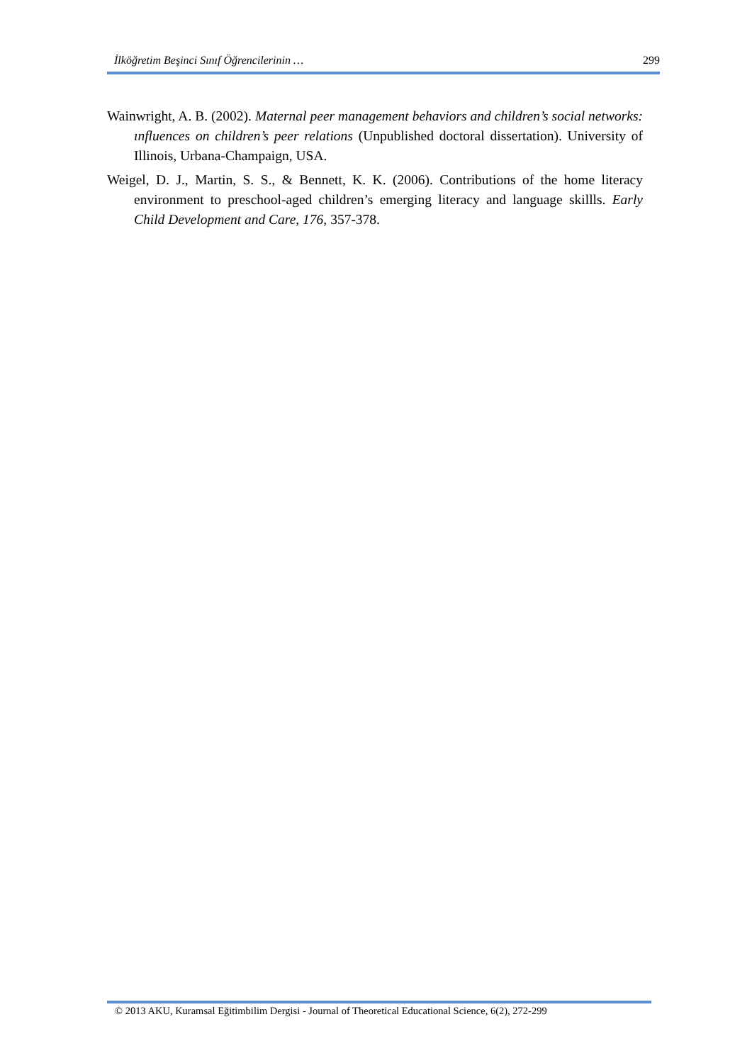İlköğretim Beşinci Sınıf Öğrencilerinin … 299
Wainwright, A. B. (2002). Maternal peer management behaviors and children’s social networks: ınfluences on children’s peer relations (Unpublished doctoral dissertation). University of Illinois, Urbana-Champaign, USA.
Weigel, D. J., Martin, S. S., & Bennett, K. K. (2006). Contributions of the home literacy environment to preschool-aged children’s emerging literacy and language skillls. Early Child Development and Care, 176, 357-378.
© 2013 AKU, Kuramsal Eğitimbilim Dergisi - Journal of Theoretical Educational Science, 6(2), 272-299